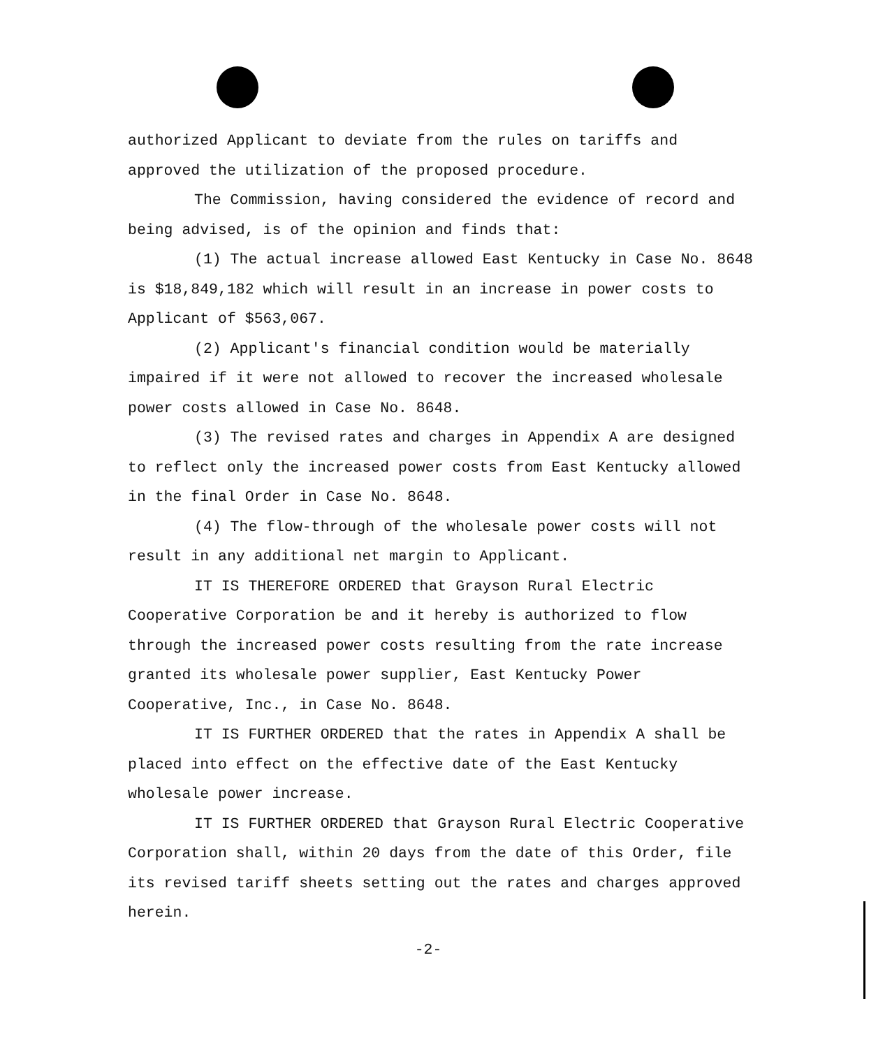authorized Applicant to deviate from the rules on tariffs and approved the utilization of the proposed procedure.
The Commission, having considered the evidence of record and being advised, is of the opinion and finds that:
(1) The actual increase allowed East Kentucky in Case No. 8648 is $18,849,182 which will result in an increase in power costs to Applicant of $563,067.
(2) Applicant's financial condition would be materially impaired if it were not allowed to recover the increased wholesale power costs allowed in Case No. 8648.
(3) The revised rates and charges in Appendix A are designed to reflect only the increased power costs from East Kentucky allowed in the final Order in Case No. 8648.
(4) The flow-through of the wholesale power costs will not result in any additional net margin to Applicant.
IT IS THEREFORE ORDERED that Grayson Rural Electric Cooperative Corporation be and it hereby is authorized to flow through the increased power costs resulting from the rate increase granted its wholesale power supplier, East Kentucky Power Cooperative, Inc., in Case No. 8648.
IT IS FURTHER ORDERED that the rates in Appendix A shall be placed into effect on the effective date of the East Kentucky wholesale power increase.
IT IS FURTHER ORDERED that Grayson Rural Electric Cooperative Corporation shall, within 20 days from the date of this Order, file its revised tariff sheets setting out the rates and charges approved herein.
-2-